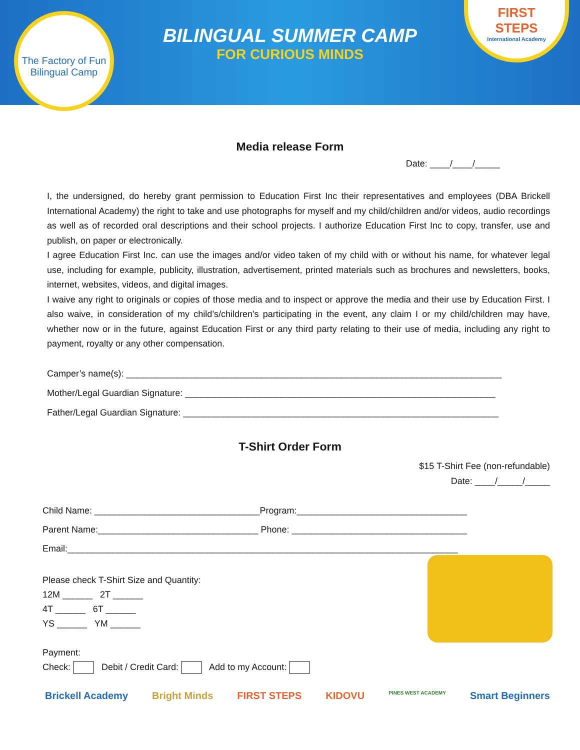The Factory of Fun
Bilingual Camp
BILINGUAL SUMMER CAMP
FOR CURIOUS MINDS
FIRST
STEPS
International Academy
Media release Form
Date: ____/____/_____
I, the undersigned, do hereby grant permission to Education First Inc their representatives and employees (DBA Brickell International Academy) the right to take and use photographs for myself and my child/children and/or videos, audio recordings as well as of recorded oral descriptions and their school projects. I authorize Education First Inc to copy, transfer, use and publish, on paper or electronically.
I agree Education First Inc. can use the images and/or video taken of my child with or without his name, for whatever legal use, including for example, publicity, illustration, advertisement, printed materials such as brochures and newsletters, books, internet, websites, videos, and digital images.
I waive any right to originals or copies of those media and to inspect or approve the media and their use by Education First. I also waive, in consideration of my child’s/children’s participating in the event, any claim I or my child/children may have, whether now or in the future, against Education First or any third party relating to their use of media, including any right to payment, royalty or any other compensation.
Camper’s name(s): ___________________________________________________________________________
Mother/Legal Guardian Signature: ______________________________________________________________
Father/Legal Guardian Signature: _______________________________________________________________
T-Shirt Order Form
$15 T-Shirt Fee (non-refundable)
Date: ____/_____/_____
Child Name: _________________________________Program:__________________________________
Parent Name:________________________________ Phone: ___________________________________
Email:______________________________________________________________________________
Please check T-Shirt Size and Quantity:
12M ______ 2T ______
4T ______ 6T ______
YS ______ YM ______
Payment:
Check: Debit / Credit Card: Add to my Account:
Brickell Academy Bright Minds FIRST STEPS KIDOVU PINES WEST ACADEMY Smart Beginners